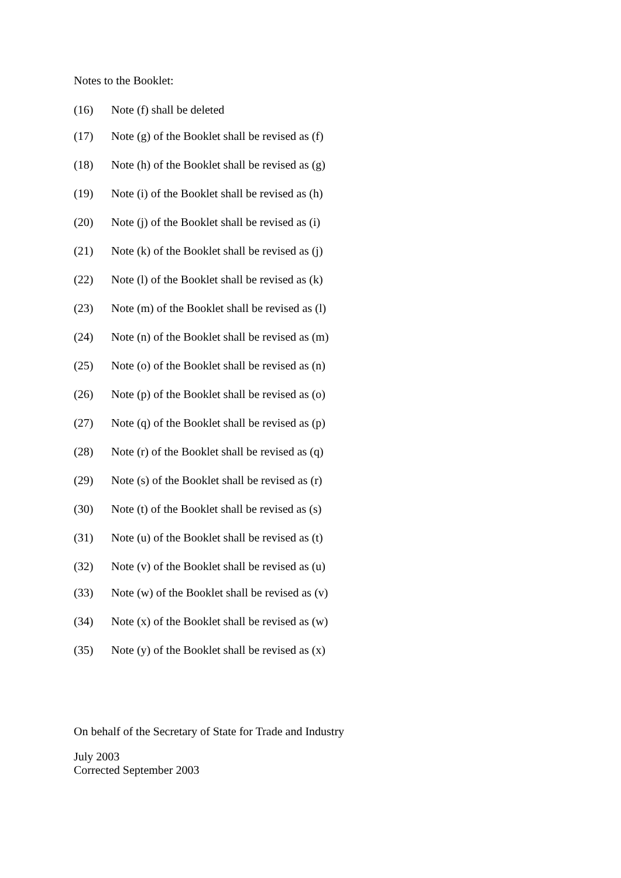Notes to the Booklet:
(16) Note (f) shall be deleted
(17) Note (g) of the Booklet shall be revised as (f)
(18) Note (h) of the Booklet shall be revised as (g)
(19) Note (i) of the Booklet shall be revised as (h)
(20) Note (j) of the Booklet shall be revised as (i)
(21) Note (k) of the Booklet shall be revised as (j)
(22) Note (l) of the Booklet shall be revised as (k)
(23) Note (m) of the Booklet shall be revised as (l)
(24) Note (n) of the Booklet shall be revised as (m)
(25) Note (o) of the Booklet shall be revised as (n)
(26) Note (p) of the Booklet shall be revised as (o)
(27) Note (q) of the Booklet shall be revised as (p)
(28) Note (r) of the Booklet shall be revised as (q)
(29) Note (s) of the Booklet shall be revised as (r)
(30) Note (t) of the Booklet shall be revised as (s)
(31) Note (u) of the Booklet shall be revised as (t)
(32) Note (v) of the Booklet shall be revised as (u)
(33) Note (w) of the Booklet shall be revised as (v)
(34) Note (x) of the Booklet shall be revised as (w)
(35) Note (y) of the Booklet shall be revised as (x)
On behalf of the Secretary of State for Trade and Industry
July 2003
Corrected September 2003